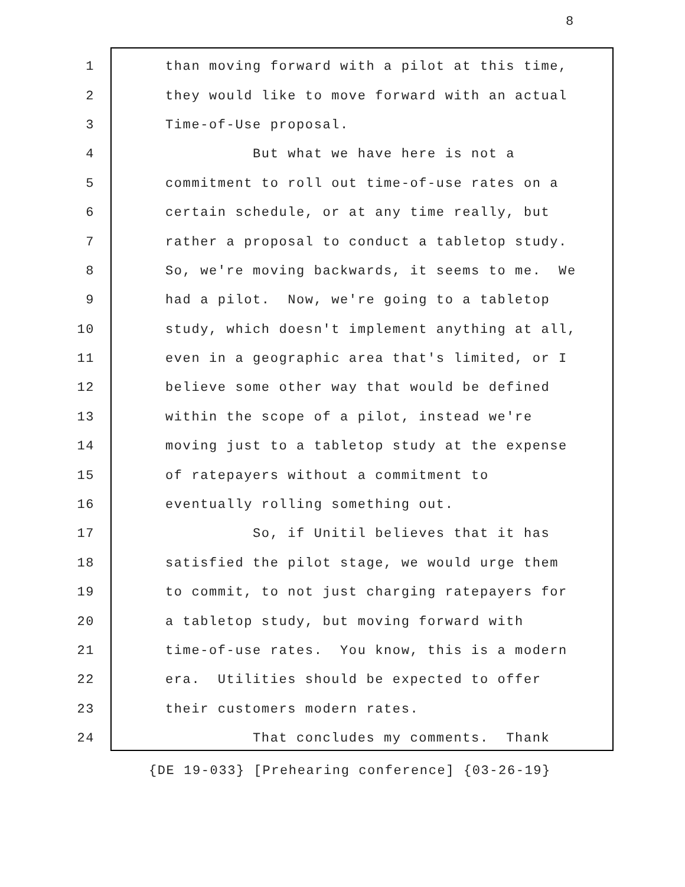8
1 than moving forward with a pilot at this time,
2 they would like to move forward with an actual
3 Time-of-Use proposal.
4 But what we have here is not a
5 commitment to roll out time-of-use rates on a
6 certain schedule, or at any time really, but
7 rather a proposal to conduct a tabletop study.
8 So, we're moving backwards, it seems to me. We
9 had a pilot. Now, we're going to a tabletop
10 study, which doesn't implement anything at all,
11 even in a geographic area that's limited, or I
12 believe some other way that would be defined
13 within the scope of a pilot, instead we're
14 moving just to a tabletop study at the expense
15 of ratepayers without a commitment to
16 eventually rolling something out.
17 So, if Unitil believes that it has
18 satisfied the pilot stage, we would urge them
19 to commit, to not just charging ratepayers for
20 a tabletop study, but moving forward with
21 time-of-use rates. You know, this is a modern
22 era. Utilities should be expected to offer
23 their customers modern rates.
24 That concludes my comments. Thank
{DE 19-033} [Prehearing conference] {03-26-19}